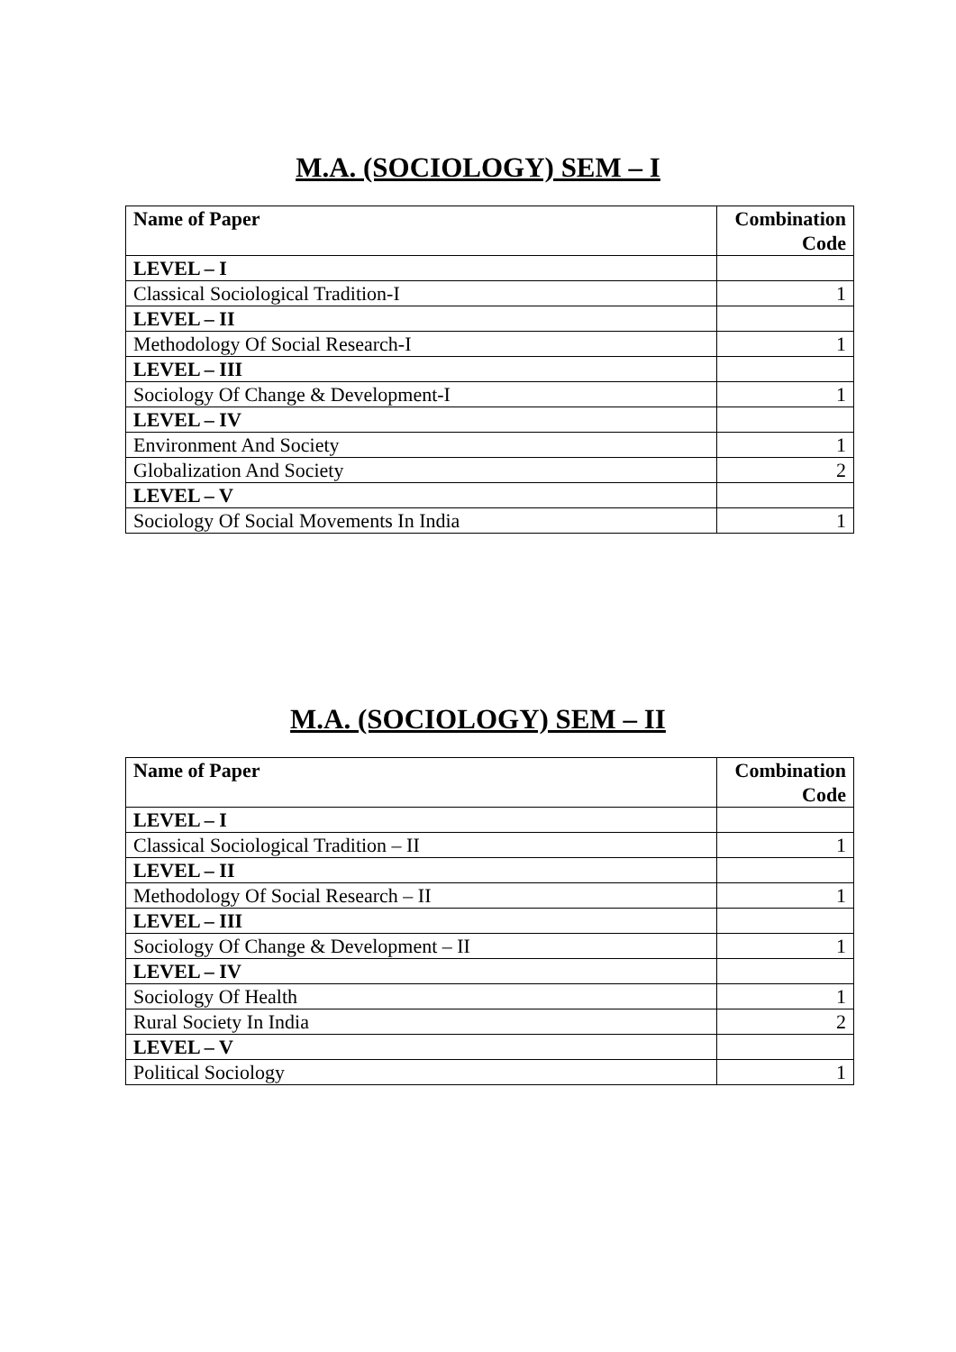M.A. (SOCIOLOGY) SEM – I
| Name of Paper | Combination Code |
| --- | --- |
| LEVEL – I | |
| Classical Sociological Tradition-I | 1 |
| LEVEL – II | |
| Methodology Of Social Research-I | 1 |
| LEVEL – III | |
| Sociology Of Change & Development-I | 1 |
| LEVEL – IV | |
| Environment And Society | 1 |
| Globalization And Society | 2 |
| LEVEL – V | |
| Sociology Of Social Movements In India | 1 |
M.A. (SOCIOLOGY) SEM – II
| Name of Paper | Combination Code |
| --- | --- |
| LEVEL – I | |
| Classical Sociological Tradition – II | 1 |
| LEVEL – II | |
| Methodology Of Social Research – II | 1 |
| LEVEL – III | |
| Sociology Of Change & Development – II | 1 |
| LEVEL – IV | |
| Sociology Of Health | 1 |
| Rural Society In India | 2 |
| LEVEL – V | |
| Political Sociology | 1 |